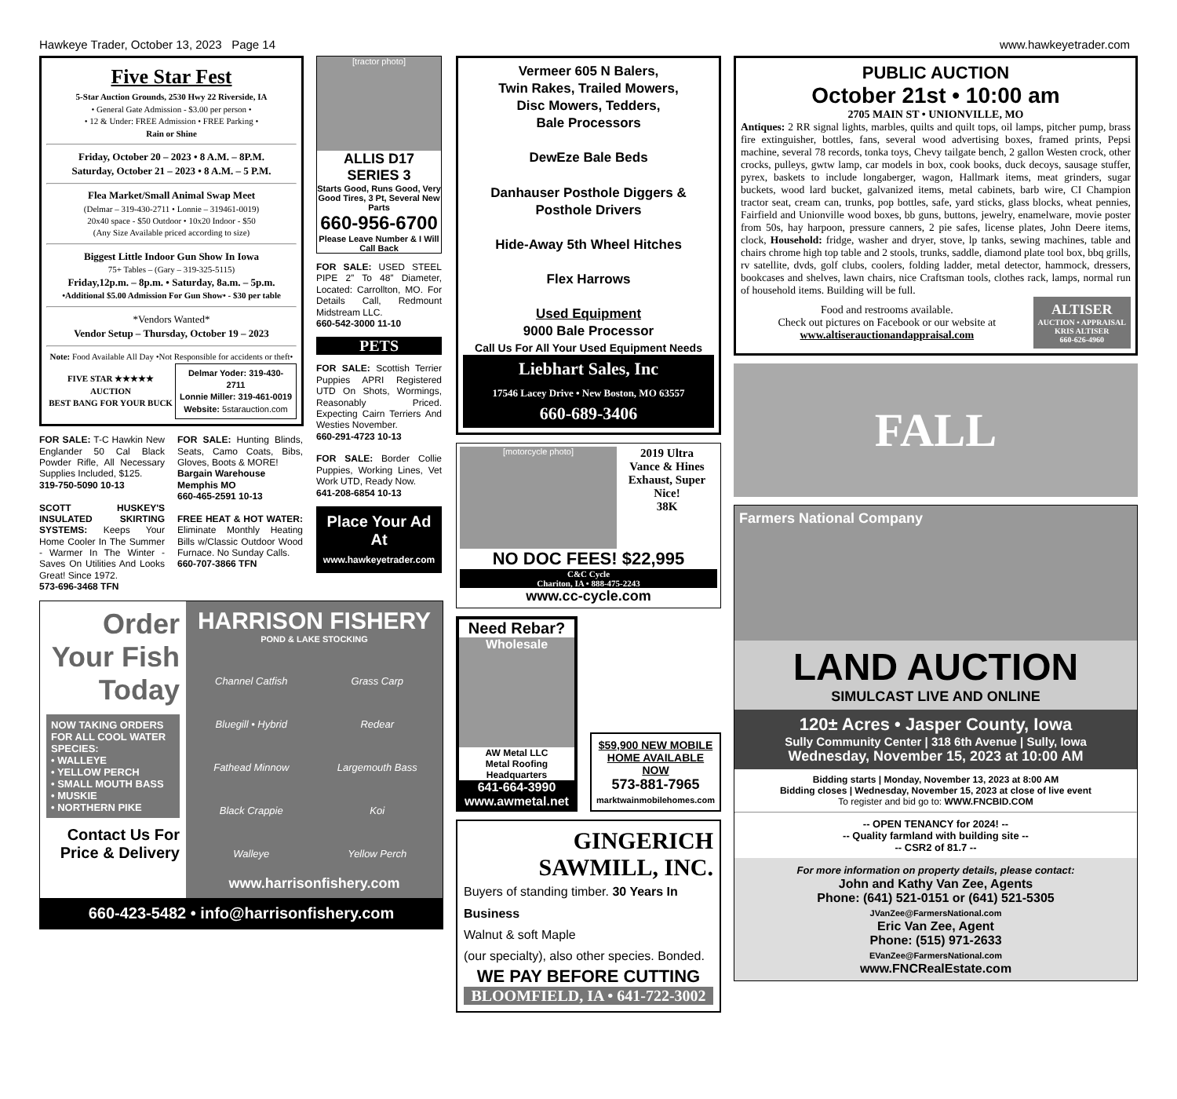Hawkeye Trader, October 13, 2023 Page 14 www.hawkeyetrader.com
Five Star Fest
5-Star Auction Grounds, 2530 Hwy 22 Riverside, IA
• General Gate Admission - $3.00 per person •
• 12 & Under: FREE Admission • FREE Parking •
Rain or Shine
Friday, October 20 – 2023 • 8 A.M. – 8P.M.
Saturday, October 21 – 2023 • 8 A.M. – 5 P.M.
Flea Market/Small Animal Swap Meet
(Delmar – 319-430-2711 • Lonnie – 319461-0019)
20x40 space - $50 Outdoor • 10x20 Indoor - $50
(Any Size Available priced according to size)
Biggest Little Indoor Gun Show In Iowa
75+ Tables – (Gary – 319-325-5115)
Friday,12p.m. – 8p.m. • Saturday, 8a.m. – 5p.m.
•Additional $5.00 Admission For Gun Show• - $30 per table
*Vendors Wanted*
Vendor Setup – Thursday, October 19 – 2023
Note: Food Available All Day •Not Responsible for accidents or theft•
FIVE STAR ★★★★★ AUCTION
BEST BANG FOR YOUR BUCK
Delmar Yoder: 319-430-2711
Lonnie Miller: 319-461-0019
Website: 5starauction.com
FOR SALE: T-C Hawkin New Englander 50 Cal Black Powder Rifle, All Necessary Supplies Included, $125.
319-750-5090 10-13
SCOTT HUSKEY'S INSULATED SKIRTING SYSTEMS: Keeps Your Home Cooler In The Summer - Warmer In The Winter - Saves On Utilities And Looks Great! Since 1972.
573-696-3468 TFN
FOR SALE: Hunting Blinds, Seats, Camo Coats, Bibs, Gloves, Boots & MORE!
Bargain Warehouse
Memphis MO
660-465-2591 10-13
FREE HEAT & HOT WATER: Eliminate Monthly Heating Bills w/Classic Outdoor Wood Furnace. No Sunday Calls.
660-707-3866 TFN
[tractor photo]
ALLIS D17 SERIES 3
Starts Good, Runs Good, Very Good Tires, 3 Pt, Several New Parts
660-956-6700
Please Leave Number & I Will Call Back
FOR SALE: USED STEEL PIPE 2” To 48” Diameter, Located: Carrollton, MO. For Details Call, Redmount Midstream LLC.
660-542-3000 11-10
PETS
FOR SALE: Scottish Terrier Puppies APRI Registered UTD On Shots, Wormings, Reasonably Priced. Expecting Cairn Terriers And Westies November.
660-291-4723 10-13
FOR SALE: Border Collie Puppies, Working Lines, Vet Work UTD, Ready Now.
641-208-6854 10-13
Place Your Ad At
www.hawkeyetrader.com
Order Your Fish Today
NOW TAKING ORDERS FOR ALL COOL WATER SPECIES:
• WALLEYE
• YELLOW PERCH
• SMALL MOUTH BASS
• MUSKIE
• NORTHERN PIKE
Contact Us For Price & Delivery
HARRISON FISHERY
POND & LAKE STOCKING
Channel Catfish Grass Carp Bluegill • Hybrid Redear Fathead Minnow Largemouth Bass Black Crappie Koi Walleye Yellow Perch
www.harrisonfishery.com
660-423-5482 • info@harrisonfishery.com
Vermeer 605 N Balers,
Twin Rakes, Trailed Mowers,
Disc Mowers, Tedders,
Bale Processors
DewEze Bale Beds
Danhauser Posthole Diggers & Posthole Drivers
Hide-Away 5th Wheel Hitches
Flex Harrows
Used Equipment
9000 Bale Processor
Call Us For All Your Used Equipment Needs
Liebhart Sales, Inc
17546 Lacey Drive • New Boston, MO 63557
660-689-3406
[motorcycle photo]
2019 Ultra
Vance & Hines Exhaust, Super Nice!
38K
NO DOC FEES! $22,995
C&C Cycle
Chariton, IA • 888-475-2243
www.cc-cycle.com
Need Rebar?
Wholesale
AW Metal LLC
Metal Roofing Headquarters
641-664-3990
www.awmetal.net
$59,900 NEW MOBILE HOME AVAILABLE NOW
573-881-7965
marktwainmobilehomes.com
GINGERICH SAWMILL, INC.
Buyers of standing timber. 30 Years In Business
Walnut & soft Maple
(our specialty), also other species. Bonded.
WE PAY BEFORE CUTTING
BLOOMFIELD, IA • 641-722-3002
PUBLIC AUCTION
October 21st • 10:00 am
2705 MAIN ST • UNIONVILLE, MO
Antiques: 2 RR signal lights, marbles, quilts and quilt tops, oil lamps, pitcher pump, brass fire extinguisher, bottles, fans, several wood advertising boxes, framed prints, Pepsi machine, several 78 records, tonka toys, Chevy tailgate bench, 2 gallon Westen crock, other crocks, pulleys, gwtw lamp, car models in box, cook books, duck decoys, sausage stuffer, pyrex, baskets to include longaberger, wagon, Hallmark items, meat grinders, sugar buckets, wood lard bucket, galvanized items, metal cabinets, barb wire, CI Champion tractor seat, cream can, trunks, pop bottles, safe, yard sticks, glass blocks, wheat pennies, Fairfield and Unionville wood boxes, bb guns, buttons, jewelry, enamelware, movie poster from 50s, hay harpoon, pressure canners, 2 pie safes, license plates, John Deere items, clock, Household: fridge, washer and dryer, stove, lp tanks, sewing machines, table and chairs chrome high top table and 2 stools, trunks, saddle, diamond plate tool box, bbq grills, rv satellite, dvds, golf clubs, coolers, folding ladder, metal detector, hammock, dressers, bookcases and shelves, lawn chairs, nice Craftsman tools, clothes rack, lamps, normal run of household items. Building will be full.
Food and restrooms available.
Check out pictures on Facebook or our website at
www.altiserauctionandappraisal.com
ALTISER
AUCTION • APPRAISAL
KRIS ALTISER
660-626-4960
FALL
Farmers National Company
LAND AUCTION
SIMULCAST LIVE AND ONLINE
120± Acres • Jasper County, Iowa
Sully Community Center | 318 6th Avenue | Sully, Iowa
Wednesday, November 15, 2023 at 10:00 AM
Bidding starts | Monday, November 13, 2023 at 8:00 AM
Bidding closes | Wednesday, November 15, 2023 at close of live event
To register and bid go to: WWW.FNCBID.COM
-- OPEN TENANCY for 2024! --
-- Quality farmland with building site --
-- CSR2 of 81.7 --
For more information on property details, please contact:
John and Kathy Van Zee, Agents
Phone: (641) 521-0151 or (641) 521-5305
JVanZee@FarmersNational.com
Eric Van Zee, Agent
Phone: (515) 971-2633
EVanZee@FarmersNational.com
www.FNCRealEstate.com